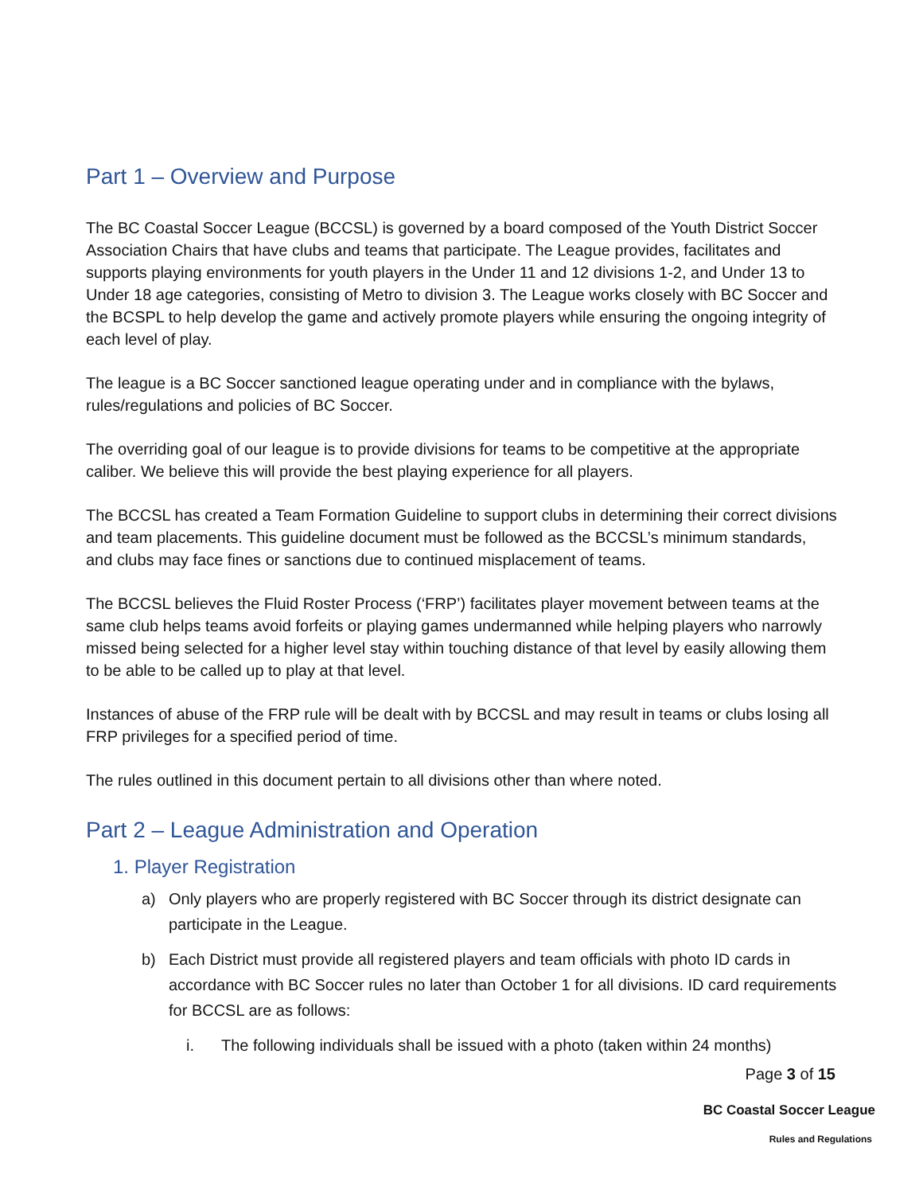Part 1 – Overview and Purpose
The BC Coastal Soccer League (BCCSL) is governed by a board composed of the Youth District Soccer Association Chairs that have clubs and teams that participate. The League provides, facilitates and supports playing environments for youth players in the Under 11 and 12 divisions 1-2, and Under 13 to Under 18 age categories, consisting of Metro to division 3. The League works closely with BC Soccer and the BCSPL to help develop the game and actively promote players while ensuring the ongoing integrity of each level of play.
The league is a BC Soccer sanctioned league operating under and in compliance with the bylaws, rules/regulations and policies of BC Soccer.
The overriding goal of our league is to provide divisions for teams to be competitive at the appropriate caliber. We believe this will provide the best playing experience for all players.
The BCCSL has created a Team Formation Guideline to support clubs in determining their correct divisions and team placements. This guideline document must be followed as the BCCSL’s minimum standards, and clubs may face fines or sanctions due to continued misplacement of teams.
The BCCSL believes the Fluid Roster Process (‘FRP’) facilitates player movement between teams at the same club helps teams avoid forfeits or playing games undermanned while helping players who narrowly missed being selected for a higher level stay within touching distance of that level by easily allowing them to be able to be called up to play at that level.
Instances of abuse of the FRP rule will be dealt with by BCCSL and may result in teams or clubs losing all FRP privileges for a specified period of time.
The rules outlined in this document pertain to all divisions other than where noted.
Part 2 – League Administration and Operation
1. Player Registration
a) Only players who are properly registered with BC Soccer through its district designate can participate in the League.
b) Each District must provide all registered players and team officials with photo ID cards in accordance with BC Soccer rules no later than October 1 for all divisions. ID card requirements for BCCSL are as follows:
i. The following individuals shall be issued with a photo (taken within 24 months)
Page 3 of 15
BC Coastal Soccer League
Rules and Regulations